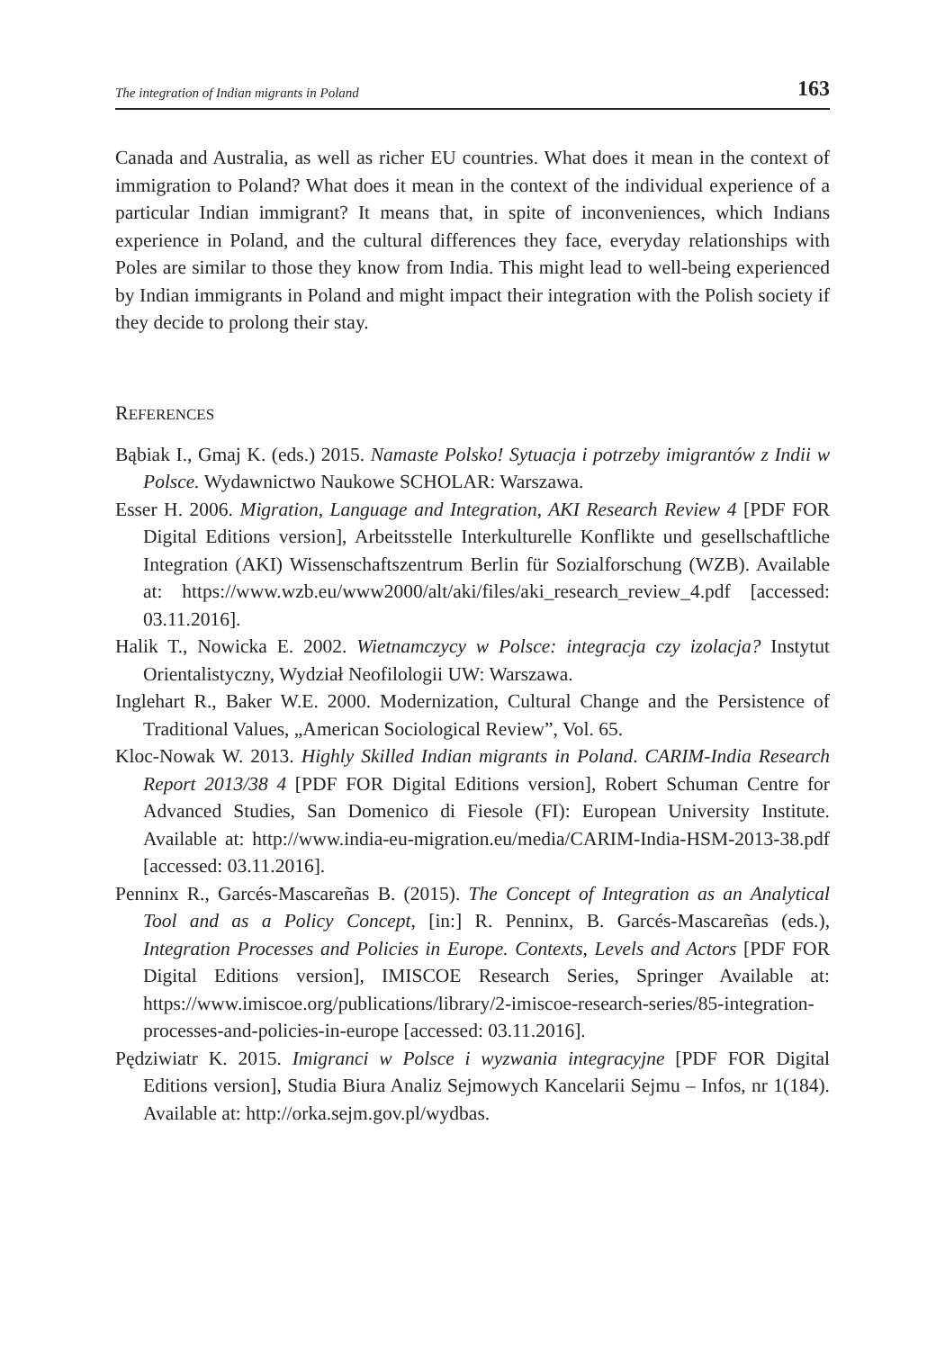The integration of Indian migrants in Poland 163
Canada and Australia, as well as richer EU countries. What does it mean in the context of immigration to Poland? What does it mean in the context of the individual experience of a particular Indian immigrant? It means that, in spite of inconveniences, which Indians experience in Poland, and the cultural differences they face, everyday relationships with Poles are similar to those they know from India. This might lead to well-being experienced by Indian immigrants in Poland and might impact their integration with the Polish society if they decide to prolong their stay.
REFERENCES
Bąbiak I., Gmaj K. (eds.) 2015. Namaste Polsko! Sytuacja i potrzeby imigrantów z Indii w Polsce. Wydawnictwo Naukowe SCHOLAR: Warszawa.
Esser H. 2006. Migration, Language and Integration, AKI Research Review 4 [PDF FOR Digital Editions version], Arbeitsstelle Interkulturelle Konflikte und gesellschaftliche Integration (AKI) Wissenschaftszentrum Berlin für Sozialforschung (WZB). Available at: https://www.wzb.eu/www2000/alt/aki/files/aki_research_review_4.pdf [accessed: 03.11.2016].
Halik T., Nowicka E. 2002. Wietnamczycy w Polsce: integracja czy izolacja? Instytut Orientalistyczny, Wydział Neofilologii UW: Warszawa.
Inglehart R., Baker W.E. 2000. Modernization, Cultural Change and the Persistence of Traditional Values, „American Sociological Review”, Vol. 65.
Kloc-Nowak W. 2013. Highly Skilled Indian migrants in Poland. CARIM-India Research Report 2013/38 4 [PDF FOR Digital Editions version], Robert Schuman Centre for Advanced Studies, San Domenico di Fiesole (FI): European University Institute. Available at: http://www.india-eu-migration.eu/media/CARIM-India-HSM-2013-38.pdf [accessed: 03.11.2016].
Penninx R., Garcés-Mascareñas B. (2015). The Concept of Integration as an Analytical Tool and as a Policy Concept, [in:] R. Penninx, B. Garcés-Mascareñas (eds.), Integration Processes and Policies in Europe. Contexts, Levels and Actors [PDF FOR Digital Editions version], IMISCOE Research Series, Springer Available at: https://www.imiscoe.org/publications/library/2-imiscoe-research-series/85-integration-processes-and-policies-in-europe [accessed: 03.11.2016].
Pędziwiatr K. 2015. Imigranci w Polsce i wyzwania integracyjne [PDF FOR Digital Editions version], Studia Biura Analiz Sejmowych Kancelarii Sejmu – Infos, nr 1(184). Available at: http://orka.sejm.gov.pl/wydbas.